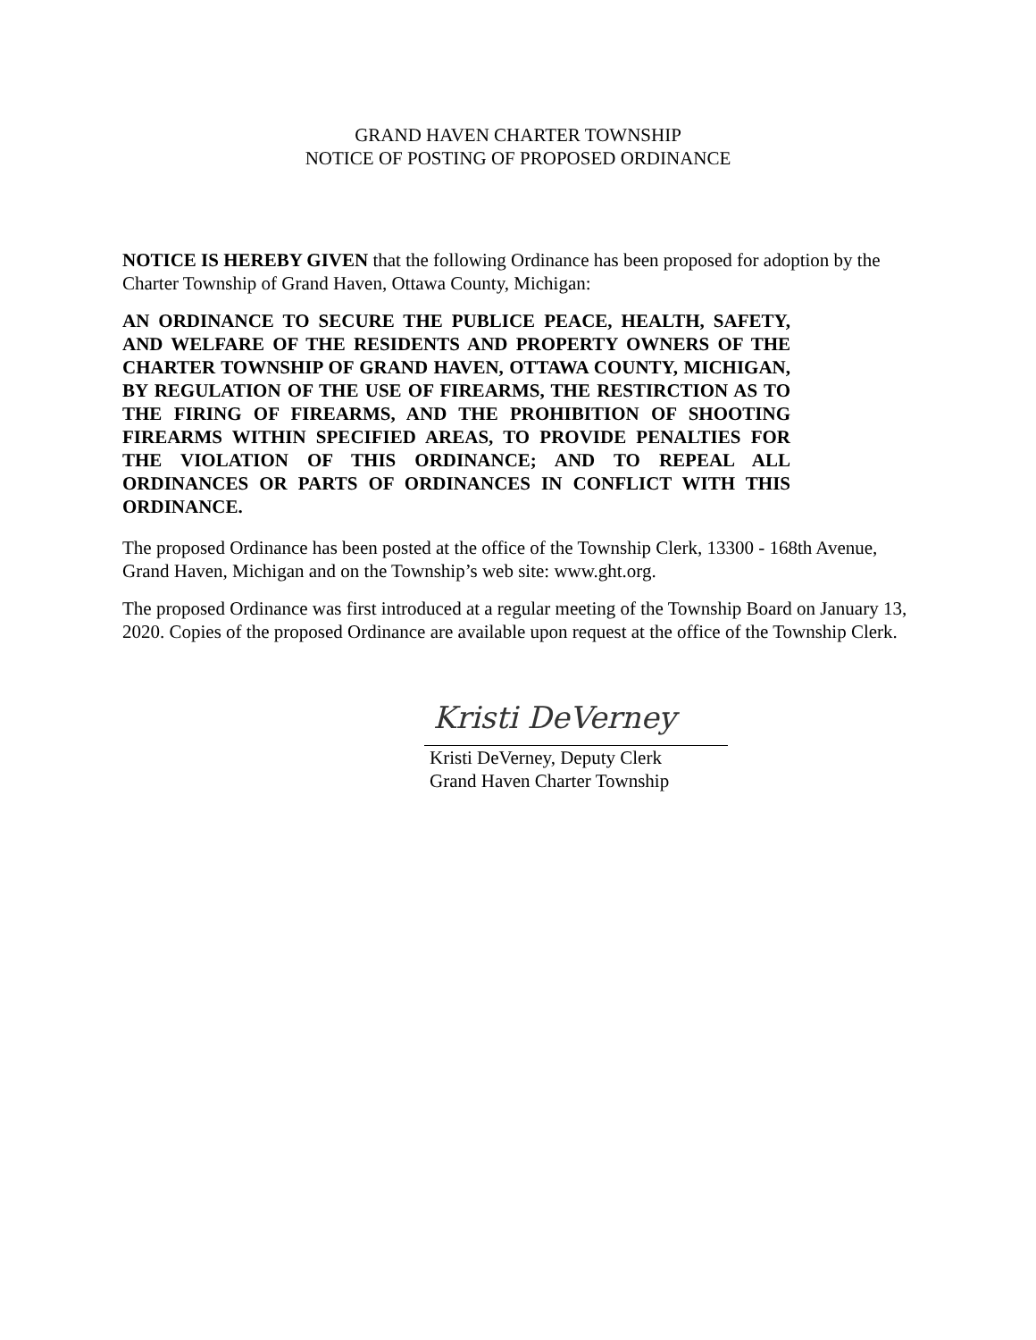GRAND HAVEN CHARTER TOWNSHIP
NOTICE OF POSTING OF PROPOSED ORDINANCE
NOTICE IS HEREBY GIVEN that the following Ordinance has been proposed for adoption by the Charter Township of Grand Haven, Ottawa County, Michigan:
AN ORDINANCE TO SECURE THE PUBLICE PEACE, HEALTH, SAFETY, AND WELFARE OF THE RESIDENTS AND PROPERTY OWNERS OF THE CHARTER TOWNSHIP OF GRAND HAVEN, OTTAWA COUNTY, MICHIGAN, BY REGULATION OF THE USE OF FIREARMS, THE RESTIRCTION AS TO THE FIRING OF FIREARMS, AND THE PROHIBITION OF SHOOTING FIREARMS WITHIN SPECIFIED AREAS, TO PROVIDE PENALTIES FOR THE VIOLATION OF THIS ORDINANCE; AND TO REPEAL ALL ORDINANCES OR PARTS OF ORDINANCES IN CONFLICT WITH THIS ORDINANCE.
The proposed Ordinance has been posted at the office of the Township Clerk, 13300 - 168th Avenue, Grand Haven, Michigan and on the Township’s web site: www.ght.org.
The proposed Ordinance was first introduced at a regular meeting of the Township Board on January 13, 2020. Copies of the proposed Ordinance are available upon request at the office of the Township Clerk.
Kristi DeVerney
Kristi DeVerney, Deputy Clerk
Grand Haven Charter Township